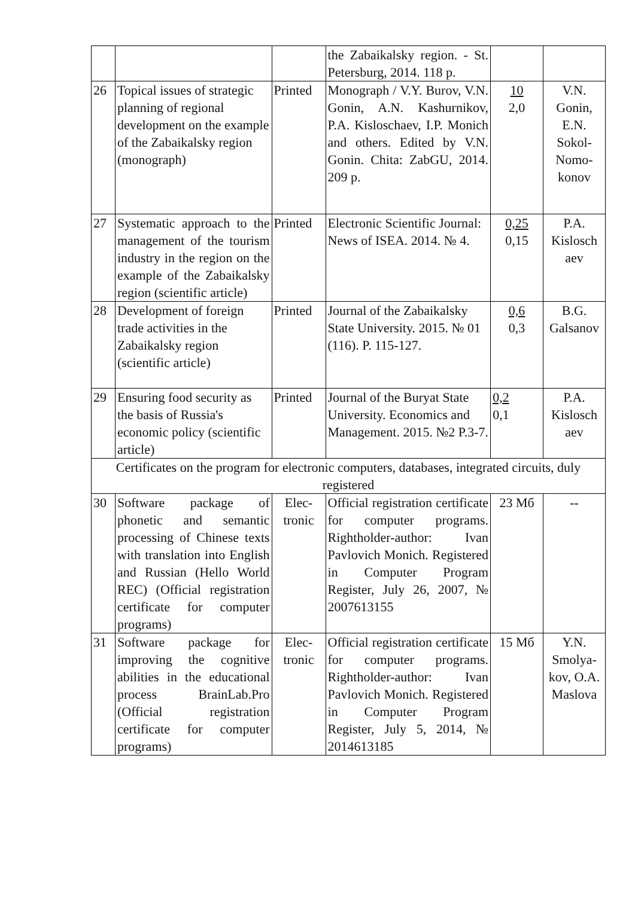| | | | the Zabaikalsky region. - St. Petersburg, 2014. 118 p. | | |
| 26 | Topical issues of strategic planning of regional development on the example of the Zabaikalsky region (monograph) | Printed | Monograph / V.Y. Burov, V.N. Gonin, A.N. Kashurnikov, P.A. Kisloschaev, I.P. Monich and others. Edited by V.N. Gonin. Chita: ZabGU, 2014. 209 p. | 10 2,0 | V.N. Gonin, E.N. Sokol-Nomo-konov |
| 27 | Systematic approach to the management of the tourism industry in the region on the example of the Zabaikalsky region (scientific article) | Printed | Electronic Scientific Journal: News of ISEA. 2014. № 4. | 0,25 0,15 | P.A. Kislosch aev |
| 28 | Development of foreign trade activities in the Zabaikalsky region (scientific article) | Printed | Journal of the Zabaikalsky State University. 2015. № 01 (116). P. 115-127. | 0,6 0,3 | B.G. Galsanov |
| 29 | Ensuring food security as the basis of Russia's economic policy (scientific article) | Printed | Journal of the Buryat State University. Economics and Management. 2015. №2 P.3-7. | 0,2 0,1 | P.A. Kislosch aev |
| Certificates on the program for electronic computers, databases, integrated circuits, duly registered | | | | | |
| 30 | Software package of phonetic and semantic processing of Chinese texts with translation into English and Russian (Hello World REC) (Official registration certificate for computer programs) | Elec-tronic | Official registration certificate for computer programs. Rightholder-author: Ivan Pavlovich Monich. Registered in Computer Program Register, July 26, 2007, № 2007613155 | 23 Мб | -- |
| 31 | Software package for improving the cognitive abilities in the educational process BrainLab.Pro (Official registration certificate for computer programs) | Elec-tronic | Official registration certificate for computer programs. Rightholder-author: Ivan Pavlovich Monich. Registered in Computer Program Register, July 5, 2014, № 2014613185 | 15 Мб | Y.N. Smolya-kov, O.A. Maslova |